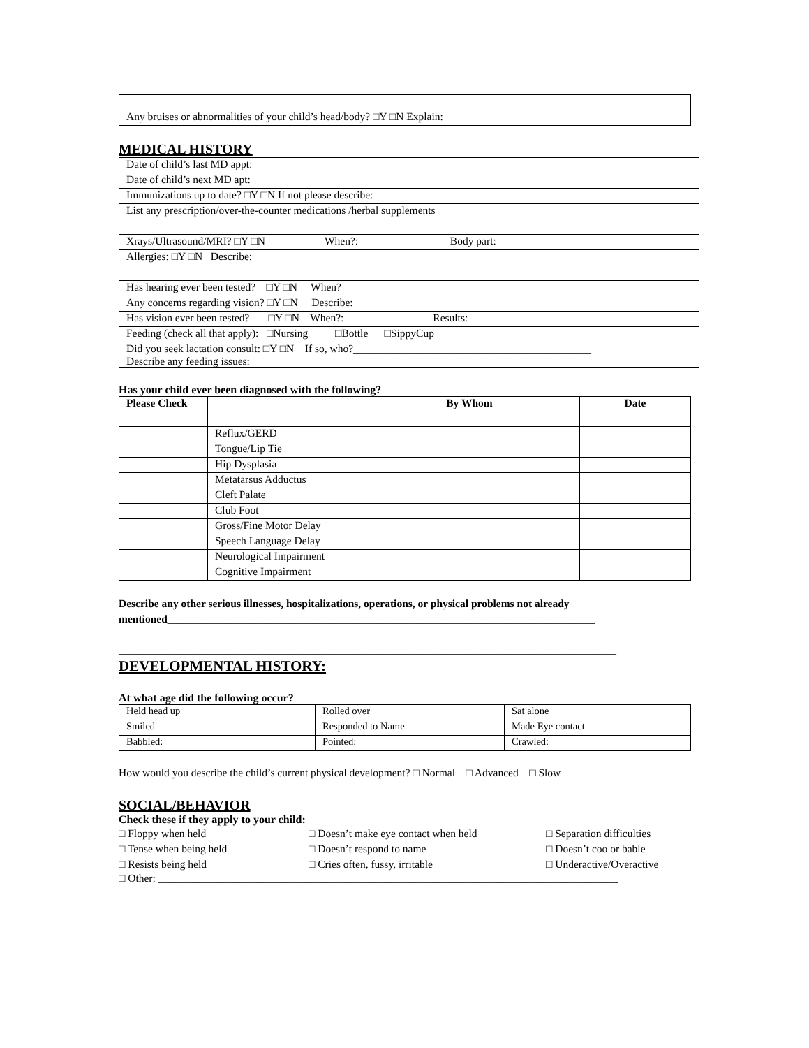| Any bruises or abnormalities of your child’s head/body? □Y □N Explain: |
MEDICAL HISTORY
| Date of child’s last MD appt: |
| Date of child’s next MD apt: |
| Immunizations up to date? □Y □N If not please describe: |
| List any prescription/over-the-counter medications /herbal supplements |
| Xrays/Ultrasound/MRI? □Y □N When?: Body part: |
| Allergies: □Y □N Describe: |
| Has hearing ever been tested? □Y □N When? |
| Any concerns regarding vision? □Y □N Describe: |
| Has vision ever been tested? □Y □N When?: Results: |
| Feeding (check all that apply): □Nursing □Bottle □SippyCup |
| Did you seek lactation consult: □Y □N If so, who?____________________________________________ Describe any feeding issues: |
Has your child ever been diagnosed with the following?
| Please Check | | By Whom | Date |
| --- | --- | --- | --- |
| | Reflux/GERD | | |
| | Tongue/Lip Tie | | |
| | Hip Dysplasia | | |
| | Metatarsus Adductus | | |
| | Cleft Palate | | |
| | Club Foot | | |
| | Gross/Fine Motor Delay | | |
| | Speech Language Delay | | |
| | Neurological Impairment | | |
| | Cognitive Impairment | | |
Describe any other serious illnesses, hospitalizations, operations, or physical problems not already mentioned_______________________________________________________________________________
____________________________________________________________________________________________
____________________________________________________________________________________________
DEVELOPMENTAL HISTORY:
At what age did the following occur?
| Held head up | Rolled over | Sat alone |
| Smiled | Responded to Name | Made Eye contact |
| Babbled: | Pointed: | Crawled: |
How would you describe the child’s current physical development? □ Normal □ Advanced □ Slow
SOCIAL/BEHAVIOR
Check these if they apply to your child:
□ Floppy when held
□ Doesn’t make eye contact when held
□ Separation difficulties
□ Tense when being held
□ Doesn’t respond to name
□ Doesn’t coo or bable
□ Resists being held
□ Cries often, fussy, irritable
□ Underactive/Overactive
□ Other: _____________________________________________________________________________________